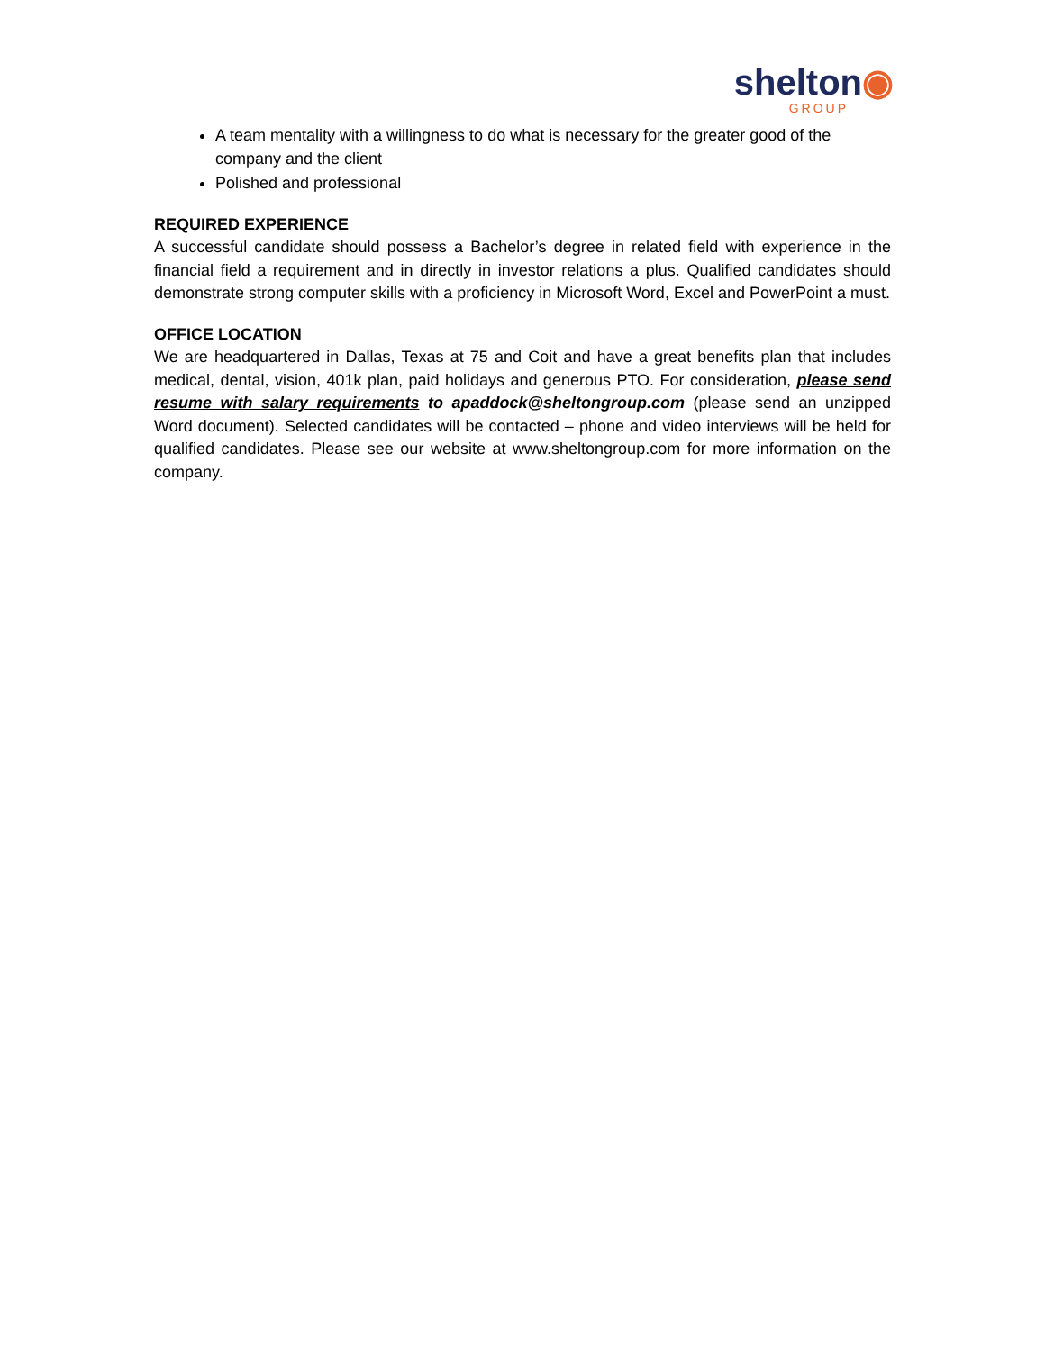shelton◉
GROUP
A team mentality with a willingness to do what is necessary for the greater good of the company and the client
Polished and professional
REQUIRED EXPERIENCE
A successful candidate should possess a Bachelor’s degree in related field with experience in the financial field a requirement and in directly in investor relations a plus. Qualified candidates should demonstrate strong computer skills with a proficiency in Microsoft Word, Excel and PowerPoint a must.
OFFICE LOCATION
We are headquartered in Dallas, Texas at 75 and Coit and have a great benefits plan that includes medical, dental, vision, 401k plan, paid holidays and generous PTO. For consideration, please send resume with salary requirements to apaddock@sheltongroup.com (please send an unzipped Word document). Selected candidates will be contacted – phone and video interviews will be held for qualified candidates. Please see our website at www.sheltongroup.com for more information on the company.